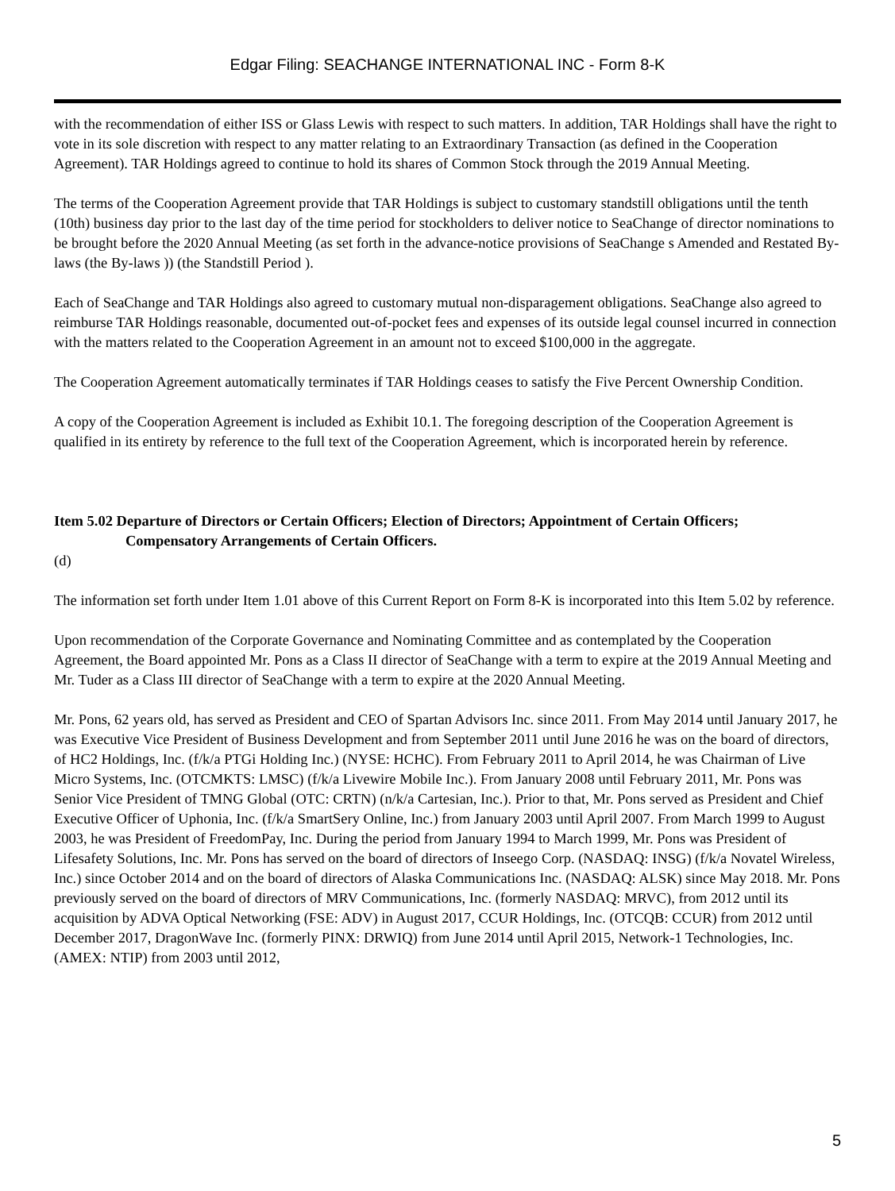Edgar Filing: SEACHANGE INTERNATIONAL INC - Form 8-K
with the recommendation of either ISS or Glass Lewis with respect to such matters. In addition, TAR Holdings shall have the right to vote in its sole discretion with respect to any matter relating to an Extraordinary Transaction (as defined in the Cooperation Agreement). TAR Holdings agreed to continue to hold its shares of Common Stock through the 2019 Annual Meeting.
The terms of the Cooperation Agreement provide that TAR Holdings is subject to customary standstill obligations until the tenth (10th) business day prior to the last day of the time period for stockholders to deliver notice to SeaChange of director nominations to be brought before the 2020 Annual Meeting (as set forth in the advance-notice provisions of SeaChange s Amended and Restated By-laws (the By-laws )) (the Standstill Period ).
Each of SeaChange and TAR Holdings also agreed to customary mutual non-disparagement obligations. SeaChange also agreed to reimburse TAR Holdings reasonable, documented out-of-pocket fees and expenses of its outside legal counsel incurred in connection with the matters related to the Cooperation Agreement in an amount not to exceed $100,000 in the aggregate.
The Cooperation Agreement automatically terminates if TAR Holdings ceases to satisfy the Five Percent Ownership Condition.
A copy of the Cooperation Agreement is included as Exhibit 10.1. The foregoing description of the Cooperation Agreement is qualified in its entirety by reference to the full text of the Cooperation Agreement, which is incorporated herein by reference.
Item 5.02 Departure of Directors or Certain Officers; Election of Directors; Appointment of Certain Officers;
Compensatory Arrangements of Certain Officers.
(d)
The information set forth under Item 1.01 above of this Current Report on Form 8-K is incorporated into this Item 5.02 by reference.
Upon recommendation of the Corporate Governance and Nominating Committee and as contemplated by the Cooperation Agreement, the Board appointed Mr. Pons as a Class II director of SeaChange with a term to expire at the 2019 Annual Meeting and Mr. Tuder as a Class III director of SeaChange with a term to expire at the 2020 Annual Meeting.
Mr. Pons, 62 years old, has served as President and CEO of Spartan Advisors Inc. since 2011. From May 2014 until January 2017, he was Executive Vice President of Business Development and from September 2011 until June 2016 he was on the board of directors, of HC2 Holdings, Inc. (f/k/a PTGi Holding Inc.) (NYSE: HCHC). From February 2011 to April 2014, he was Chairman of Live Micro Systems, Inc. (OTCMKTS: LMSC) (f/k/a Livewire Mobile Inc.). From January 2008 until February 2011, Mr. Pons was Senior Vice President of TMNG Global (OTC: CRTN) (n/k/a Cartesian, Inc.). Prior to that, Mr. Pons served as President and Chief Executive Officer of Uphonia, Inc. (f/k/a SmartSery Online, Inc.) from January 2003 until April 2007. From March 1999 to August 2003, he was President of FreedomPay, Inc. During the period from January 1994 to March 1999, Mr. Pons was President of Lifesafety Solutions, Inc. Mr. Pons has served on the board of directors of Inseego Corp. (NASDAQ: INSG) (f/k/a Novatel Wireless, Inc.) since October 2014 and on the board of directors of Alaska Communications Inc. (NASDAQ: ALSK) since May 2018. Mr. Pons previously served on the board of directors of MRV Communications, Inc. (formerly NASDAQ: MRVC), from 2012 until its acquisition by ADVA Optical Networking (FSE: ADV) in August 2017, CCUR Holdings, Inc. (OTCQB: CCUR) from 2012 until December 2017, DragonWave Inc. (formerly PINX: DRWIQ) from June 2014 until April 2015, Network-1 Technologies, Inc. (AMEX: NTIP) from 2003 until 2012,
5